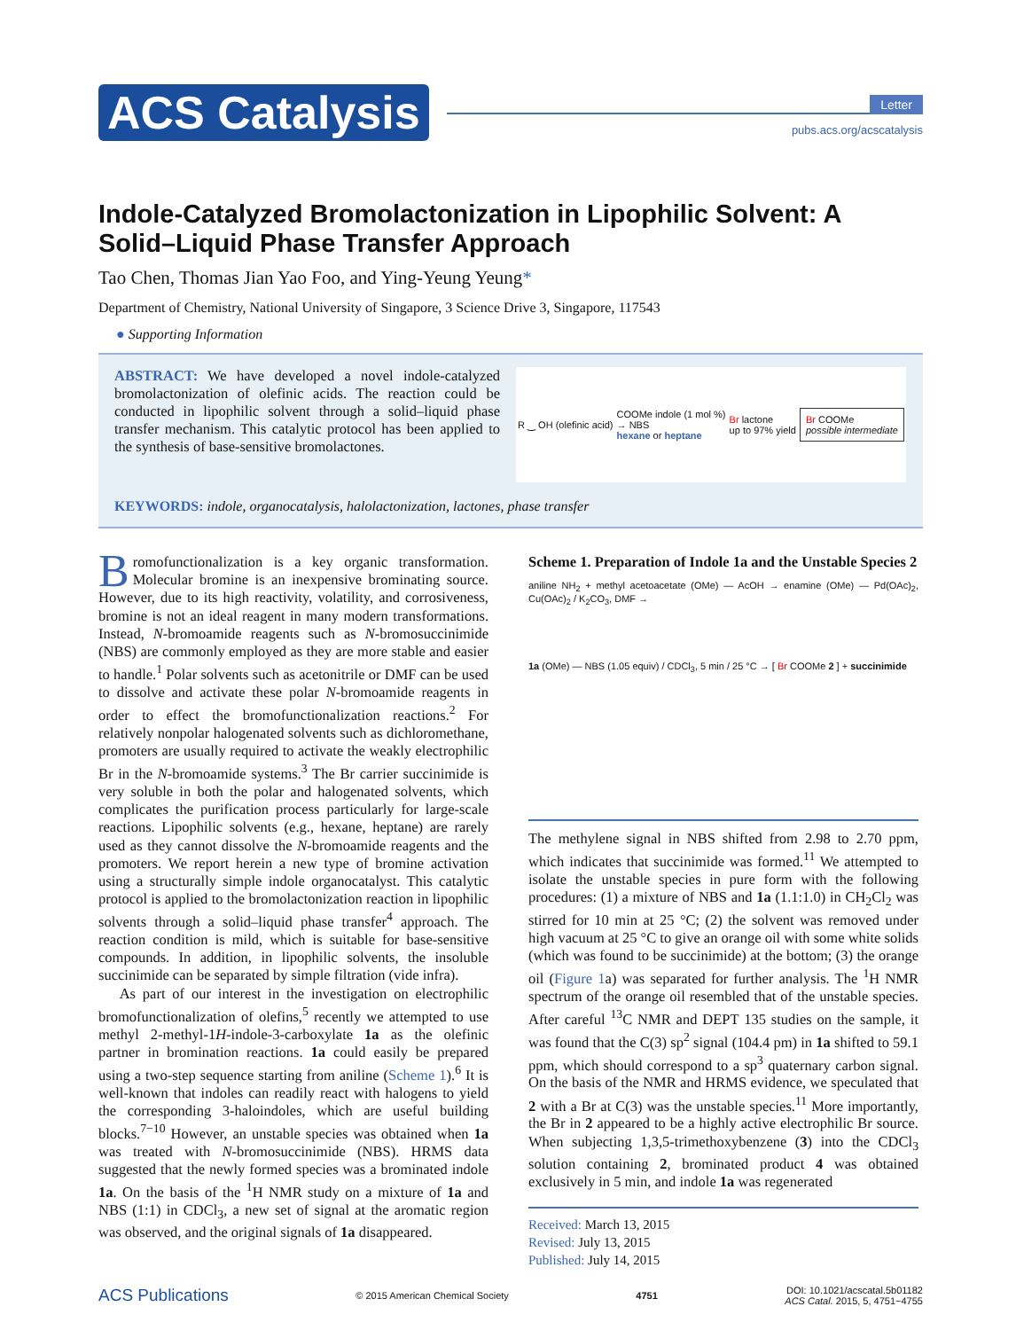ACS Catalysis
Letter
pubs.acs.org/acscatalysis
Indole-Catalyzed Bromolactonization in Lipophilic Solvent: A Solid–Liquid Phase Transfer Approach
Tao Chen, Thomas Jian Yao Foo, and Ying-Yeung Yeung*
Department of Chemistry, National University of Singapore, 3 Science Drive 3, Singapore, 117543
● Supporting Information
ABSTRACT: We have developed a novel indole-catalyzed bromolactonization of olefinic acids. The reaction could be conducted in lipophilic solvent through a solid–liquid phase transfer mechanism. This catalytic protocol has been applied to the synthesis of base-sensitive bromolactones.
R ‿ OH (olefinic acid) COOMe indole (1 mol %)
→ NBS
hexane or heptane Br lactone
up to 97% yield Br COOMe
possible intermediate
KEYWORDS: indole, organocatalysis, halolactonization, lactones, phase transfer
Bromofunctionalization is a key organic transformation. Molecular bromine is an inexpensive brominating source. However, due to its high reactivity, volatility, and corrosiveness, bromine is not an ideal reagent in many modern transformations. Instead, N-bromoamide reagents such as N-bromosuccinimide (NBS) are commonly employed as they are more stable and easier to handle.<sup>1</sup> Polar solvents such as acetonitrile or DMF can be used to dissolve and activate these polar N-bromoamide reagents in order to effect the bromofunctionalization reactions.<sup>2</sup> For relatively nonpolar halogenated solvents such as dichloromethane, promoters are usually required to activate the weakly electrophilic Br in the N-bromoamide systems.<sup>3</sup> The Br carrier succinimide is very soluble in both the polar and halogenated solvents, which complicates the purification process particularly for large-scale reactions. Lipophilic solvents (e.g., hexane, heptane) are rarely used as they cannot dissolve the N-bromoamide reagents and the promoters. We report herein a new type of bromine activation using a structurally simple indole organocatalyst. This catalytic protocol is applied to the bromolactonization reaction in lipophilic solvents through a solid–liquid phase transfer<sup>4</sup> approach. The reaction condition is mild, which is suitable for base-sensitive compounds. In addition, in lipophilic solvents, the insoluble succinimide can be separated by simple filtration (vide infra).
As part of our interest in the investigation on electrophilic bromofunctionalization of olefins,<sup>5</sup> recently we attempted to use methyl 2-methyl-1H-indole-3-carboxylate 1a as the olefinic partner in bromination reactions. 1a could easily be prepared using a two-step sequence starting from aniline (Scheme 1).<sup>6</sup> It is well-known that indoles can readily react with halogens to yield the corresponding 3-haloindoles, which are useful building blocks.<sup>7−10</sup> However, an unstable species was obtained when 1a was treated with N-bromosuccinimide (NBS). HRMS data suggested that the newly formed species was a brominated indole 1a. On the basis of the <sup>1</sup>H NMR study on a mixture of 1a and NBS (1:1) in CDCl<sub>3</sub>, a new set of signal at the aromatic region was observed, and the original signals of 1a disappeared.
Scheme 1. Preparation of Indole 1a and the Unstable Species 2
aniline NH<sub>2</sub> + methyl acetoacetate (OMe) — AcOH → enamine (OMe) — Pd(OAc)<sub>2</sub>, Cu(OAc)<sub>2</sub> / K<sub>2</sub>CO<sub>3</sub>, DMF →
1a (OMe) — NBS (1.05 equiv) / CDCl<sub>3</sub>, 5 min / 25 °C → [ Br COOMe 2 ] + succinimide
The methylene signal in NBS shifted from 2.98 to 2.70 ppm, which indicates that succinimide was formed.<sup>11</sup> We attempted to isolate the unstable species in pure form with the following procedures: (1) a mixture of NBS and 1a (1.1:1.0) in CH<sub>2</sub>Cl<sub>2</sub> was stirred for 10 min at 25 °C; (2) the solvent was removed under high vacuum at 25 °C to give an orange oil with some white solids (which was found to be succinimide) at the bottom; (3) the orange oil (Figure 1a) was separated for further analysis. The <sup>1</sup>H NMR spectrum of the orange oil resembled that of the unstable species. After careful <sup>13</sup>C NMR and DEPT 135 studies on the sample, it was found that the C(3) sp<sup>2</sup> signal (104.4 pm) in 1a shifted to 59.1 ppm, which should correspond to a sp<sup>3</sup> quaternary carbon signal. On the basis of the NMR and HRMS evidence, we speculated that 2 with a Br at C(3) was the unstable species.<sup>11</sup> More importantly, the Br in 2 appeared to be a highly active electrophilic Br source. When subjecting 1,3,5-trimethoxybenzene (3) into the CDCl<sub>3</sub> solution containing 2, brominated product 4 was obtained exclusively in 5 min, and indole 1a was regenerated
Received: March 13, 2015
Revised: July 13, 2015
Published: July 14, 2015
ACS Publications © 2015 American Chemical Society 4751 DOI: 10.1021/acscatal.5b01182
ACS Catal. 2015, 5, 4751−4755